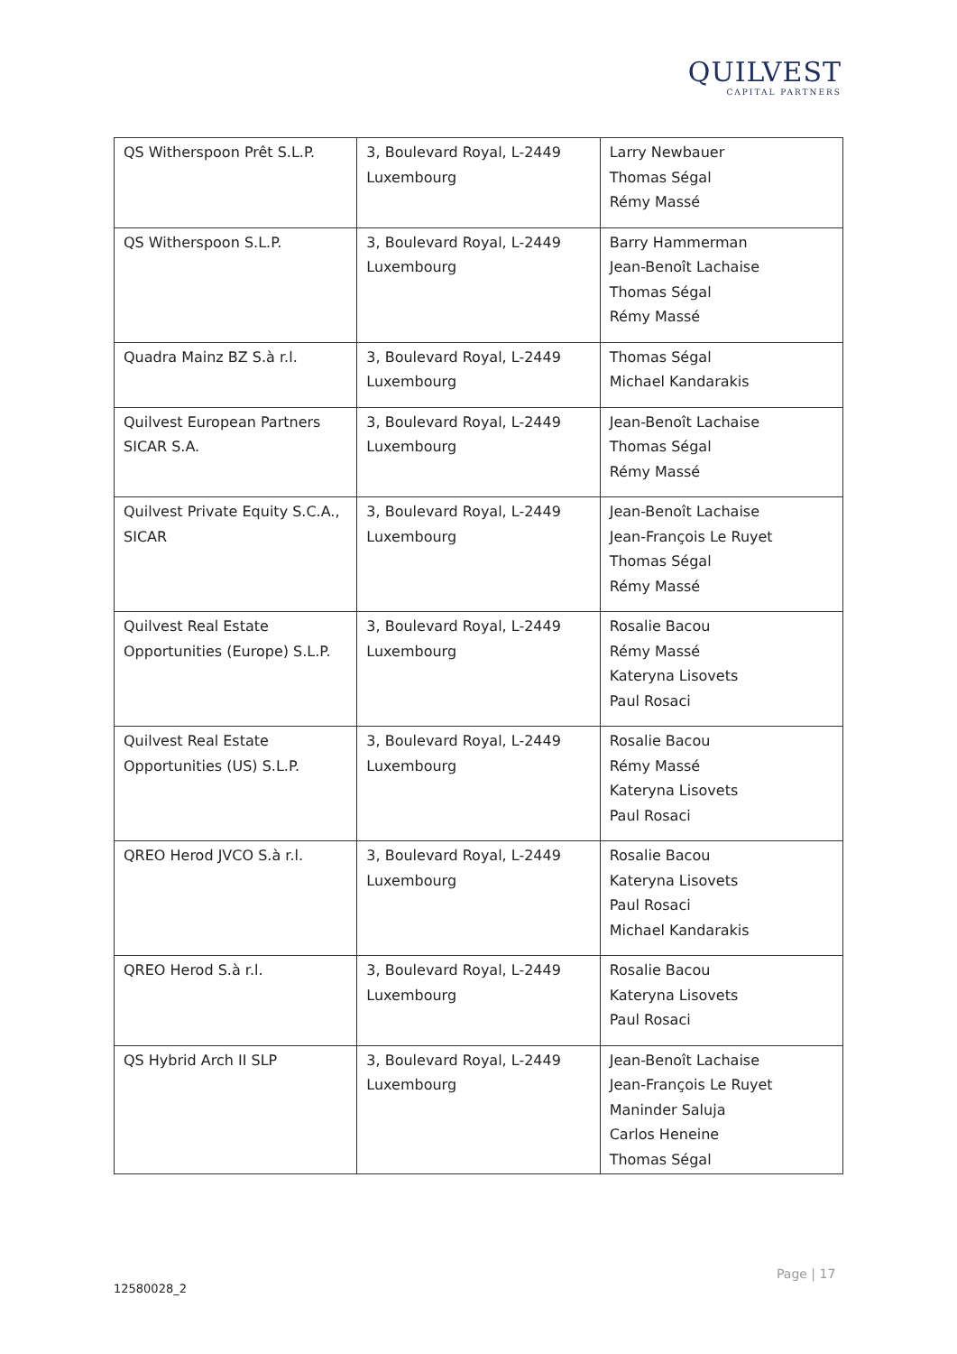QUILVEST
CAPITAL PARTNERS
| QS Witherspoon Prêt S.L.P. | 3, Boulevard Royal, L-2449 Luxembourg | Larry Newbauer Thomas Ségal Rémy Massé |
| QS Witherspoon S.L.P. | 3, Boulevard Royal, L-2449 Luxembourg | Barry Hammerman Jean-Benoît Lachaise Thomas Ségal Rémy Massé |
| Quadra Mainz BZ S.à r.l. | 3, Boulevard Royal, L-2449 Luxembourg | Thomas Ségal Michael Kandarakis |
| Quilvest European Partners SICAR S.A. | 3, Boulevard Royal, L-2449 Luxembourg | Jean-Benoît Lachaise Thomas Ségal Rémy Massé |
| Quilvest Private Equity S.C.A., SICAR | 3, Boulevard Royal, L-2449 Luxembourg | Jean-Benoît Lachaise Jean-François Le Ruyet Thomas Ségal Rémy Massé |
| Quilvest Real Estate Opportunities (Europe) S.L.P. | 3, Boulevard Royal, L-2449 Luxembourg | Rosalie Bacou Rémy Massé Kateryna Lisovets Paul Rosaci |
| Quilvest Real Estate Opportunities (US) S.L.P. | 3, Boulevard Royal, L-2449 Luxembourg | Rosalie Bacou Rémy Massé Kateryna Lisovets Paul Rosaci |
| QREO Herod JVCO S.à r.l. | 3, Boulevard Royal, L-2449 Luxembourg | Rosalie Bacou Kateryna Lisovets Paul Rosaci Michael Kandarakis |
| QREO Herod S.à r.l. | 3, Boulevard Royal, L-2449 Luxembourg | Rosalie Bacou Kateryna Lisovets Paul Rosaci |
| QS Hybrid Arch II SLP | 3, Boulevard Royal, L-2449 Luxembourg | Jean-Benoît Lachaise Jean-François Le Ruyet Maninder Saluja Carlos Heneine Thomas Ségal |
Page | 17
12580028_2